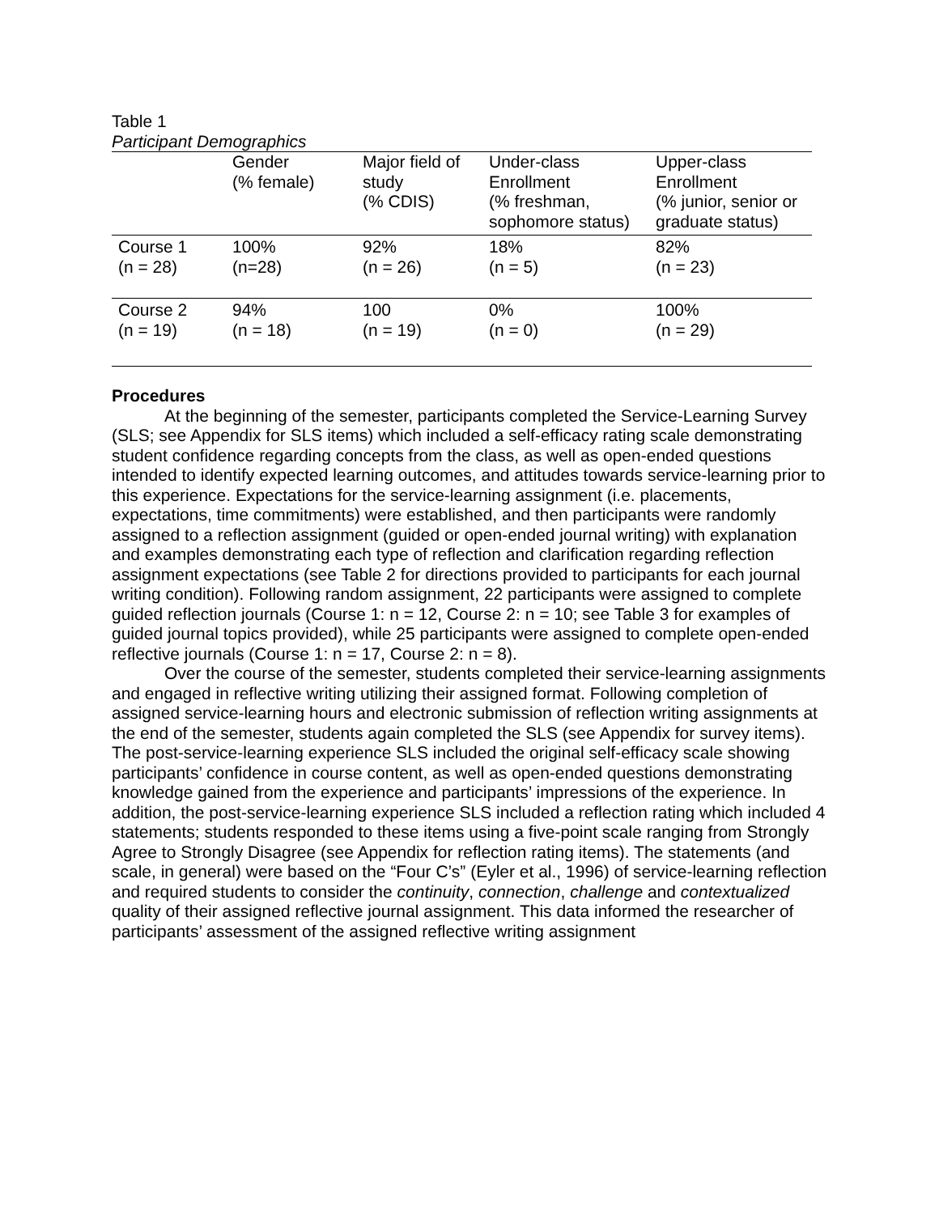Table 1
Participant Demographics
| | Gender (% female) | Major field of study (% CDIS) | Under-class Enrollment (% freshman, sophomore status) | Upper-class Enrollment (% junior, senior or graduate status) |
| Course 1 (n = 28) | 100% (n=28) | 92% (n = 26) | 18% (n = 5) | 82% (n = 23) |
| Course 2 (n = 19) | 94% (n = 18) | 100 (n = 19) | 0% (n = 0) | 100% (n = 29) |
Procedures
At the beginning of the semester, participants completed the Service-Learning Survey (SLS; see Appendix for SLS items) which included a self-efficacy rating scale demonstrating student confidence regarding concepts from the class, as well as open-ended questions intended to identify expected learning outcomes, and attitudes towards service-learning prior to this experience. Expectations for the service-learning assignment (i.e. placements, expectations, time commitments) were established, and then participants were randomly assigned to a reflection assignment (guided or open-ended journal writing) with explanation and examples demonstrating each type of reflection and clarification regarding reflection assignment expectations (see Table 2 for directions provided to participants for each journal writing condition). Following random assignment, 22 participants were assigned to complete guided reflection journals (Course 1: n = 12, Course 2: n = 10; see Table 3 for examples of guided journal topics provided), while 25 participants were assigned to complete open-ended reflective journals (Course 1: n = 17, Course 2: n = 8).
Over the course of the semester, students completed their service-learning assignments and engaged in reflective writing utilizing their assigned format. Following completion of assigned service-learning hours and electronic submission of reflection writing assignments at the end of the semester, students again completed the SLS (see Appendix for survey items). The post-service-learning experience SLS included the original self-efficacy scale showing participants’ confidence in course content, as well as open-ended questions demonstrating knowledge gained from the experience and participants’ impressions of the experience. In addition, the post-service-learning experience SLS included a reflection rating which included 4 statements; students responded to these items using a five-point scale ranging from Strongly Agree to Strongly Disagree (see Appendix for reflection rating items). The statements (and scale, in general) were based on the “Four C’s” (Eyler et al., 1996) of service-learning reflection and required students to consider the continuity, connection, challenge and contextualized quality of their assigned reflective journal assignment. This data informed the researcher of participants’ assessment of the assigned reflective writing assignment